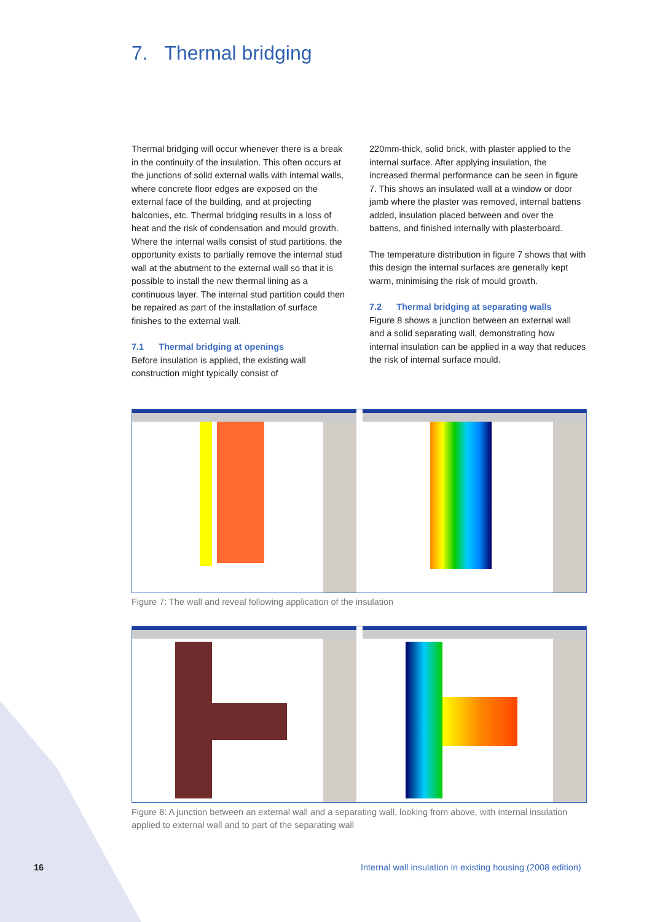7. Thermal bridging
Thermal bridging will occur whenever there is a break in the continuity of the insulation. This often occurs at the junctions of solid external walls with internal walls, where concrete floor edges are exposed on the external face of the building, and at projecting balconies, etc. Thermal bridging results in a loss of heat and the risk of condensation and mould growth. Where the internal walls consist of stud partitions, the opportunity exists to partially remove the internal stud wall at the abutment to the external wall so that it is possible to install the new thermal lining as a continuous layer. The internal stud partition could then be repaired as part of the installation of surface finishes to the external wall.
7.1 Thermal bridging at openings
Before insulation is applied, the existing wall construction might typically consist of
220mm-thick, solid brick, with plaster applied to the internal surface. After applying insulation, the increased thermal performance can be seen in figure 7. This shows an insulated wall at a window or door jamb where the plaster was removed, internal battens added, insulation placed between and over the battens, and finished internally with plasterboard.
The temperature distribution in figure 7 shows that with this design the internal surfaces are generally kept warm, minimising the risk of mould growth.
7.2 Thermal bridging at separating walls
Figure 8 shows a junction between an external wall and a solid separating wall, demonstrating how internal insulation can be applied in a way that reduces the risk of internal surface mould.
Figure 7: The wall and reveal following application of the insulation
Figure 8: A junction between an external wall and a separating wall, looking from above, with internal insulation applied to external wall and to part of the separating wall
16
Internal wall insulation in existing housing (2008 edition)